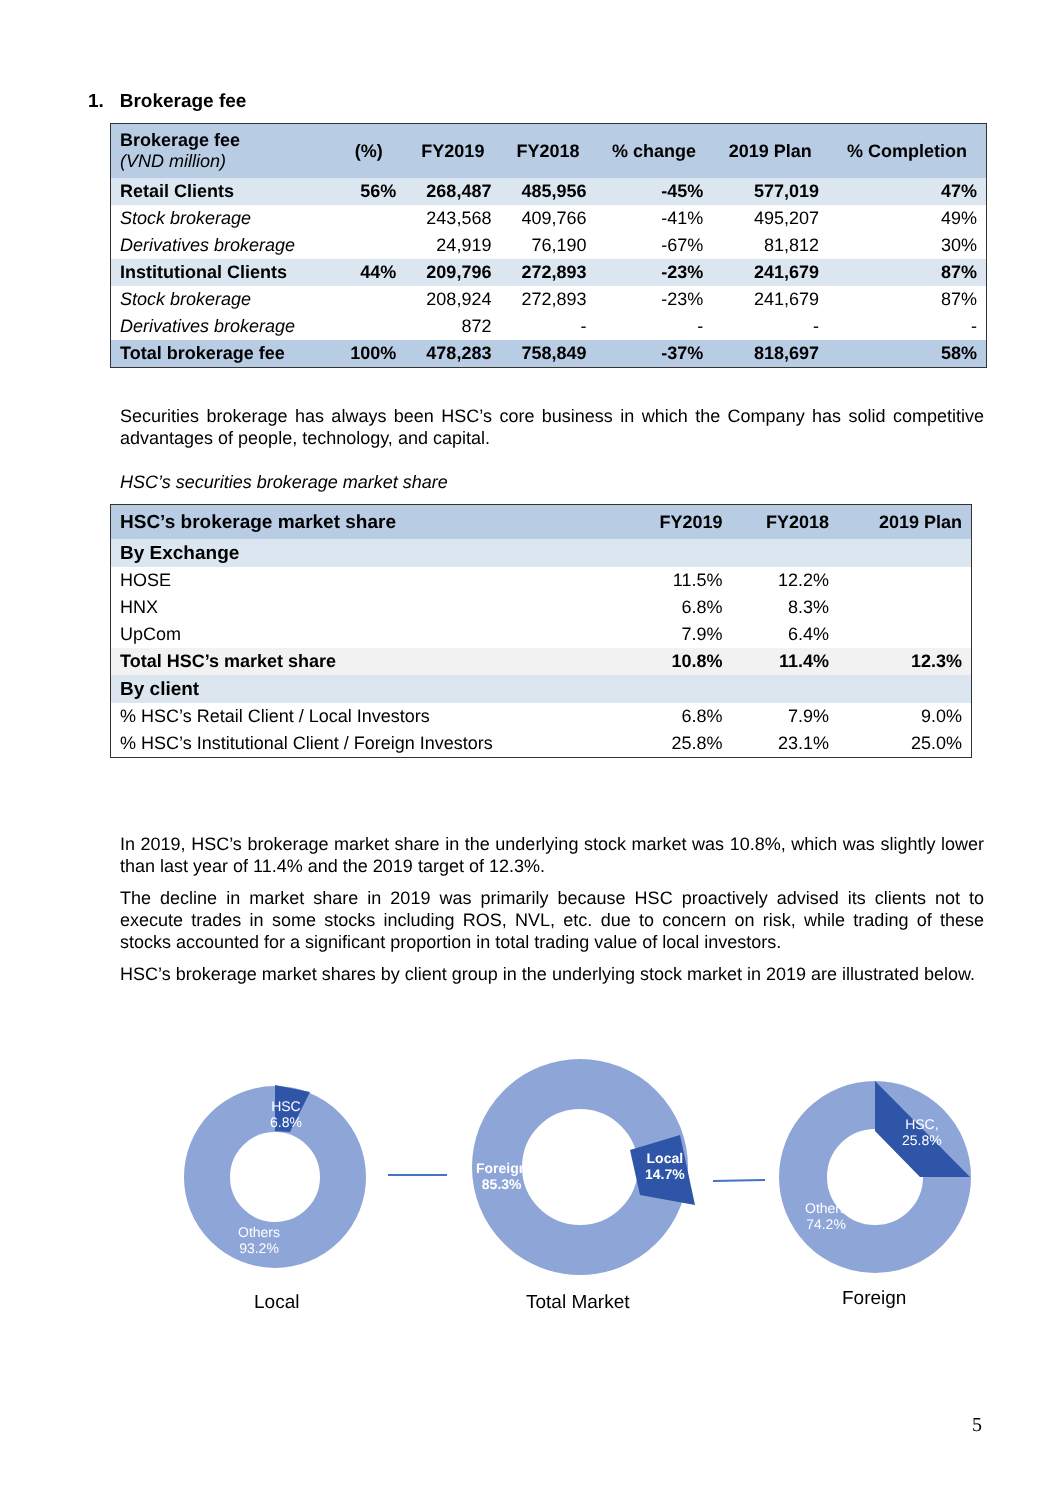1. Brokerage fee
| Brokerage fee (VND million) | (%) | FY2019 | FY2018 | % change | 2019 Plan | % Completion |
| --- | --- | --- | --- | --- | --- | --- |
| Retail Clients | 56% | 268,487 | 485,956 | -45% | 577,019 | 47% |
| Stock brokerage | | 243,568 | 409,766 | -41% | 495,207 | 49% |
| Derivatives brokerage | | 24,919 | 76,190 | -67% | 81,812 | 30% |
| Institutional Clients | 44% | 209,796 | 272,893 | -23% | 241,679 | 87% |
| Stock brokerage | | 208,924 | 272,893 | -23% | 241,679 | 87% |
| Derivatives brokerage | | 872 | - | - | - | - |
| Total brokerage fee | 100% | 478,283 | 758,849 | -37% | 818,697 | 58% |
Securities brokerage has always been HSC’s core business in which the Company has solid competitive advantages of people, technology, and capital.
HSC’s securities brokerage market share
| HSC’s brokerage market share | FY2019 | FY2018 | 2019 Plan |
| --- | --- | --- | --- |
| By Exchange | | | |
| HOSE | 11.5% | 12.2% | |
| HNX | 6.8% | 8.3% | |
| UpCom | 7.9% | 6.4% | |
| Total HSC’s market share | 10.8% | 11.4% | 12.3% |
| By client | | | |
| % HSC’s Retail Client / Local Investors | 6.8% | 7.9% | 9.0% |
| % HSC’s Institutional Client / Foreign Investors | 25.8% | 23.1% | 25.0% |
In 2019, HSC’s brokerage market share in the underlying stock market was 10.8%, which was slightly lower than last year of 11.4% and the 2019 target of 12.3%.
The decline in market share in 2019 was primarily because HSC proactively advised its clients not to execute trades in some stocks including ROS, NVL, etc. due to concern on risk, while trading of these stocks accounted for a significant proportion in total trading value of local investors.
HSC’s brokerage market shares by client group in the underlying stock market in 2019 are illustrated below.
HSC
6.8%
Others
93.2%
Foreign
85.3%
Local
14.7%
HSC,
25.8%
Others
74.2%
Local Total Market Foreign
5